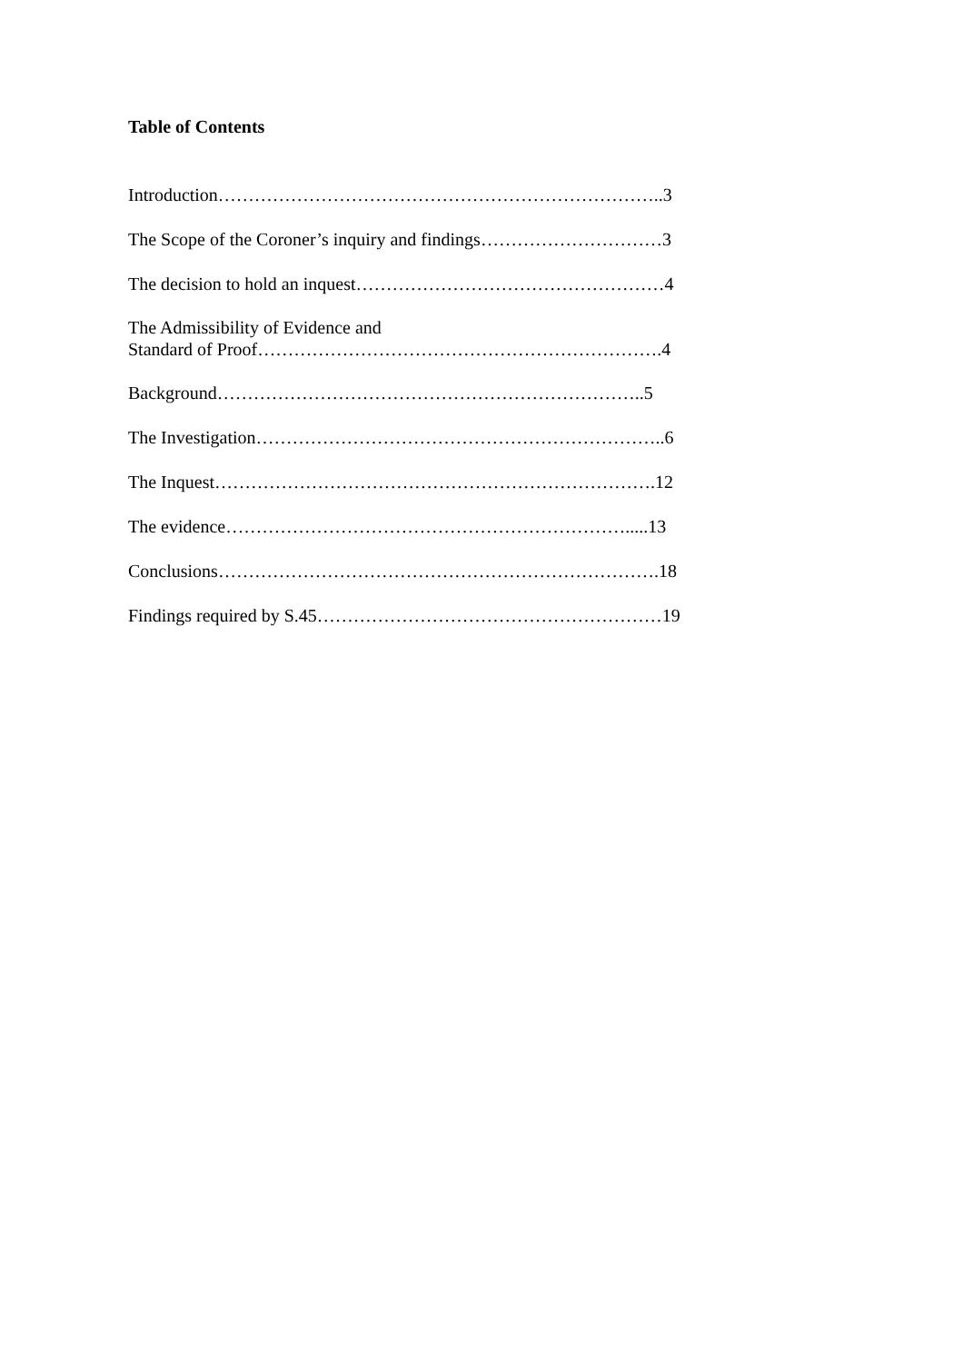Table of Contents
Introduction………………………………………………………………..3
The Scope of the Coroner’s inquiry and findings…………………………3
The decision to hold an inquest……………………………………………4
The Admissibility of Evidence and
Standard of Proof………………………………………………………….4
Background……………………………………………………………..5
The Investigation…………………………………………………………..6
The Inquest……………………………………………………………….12
The evidence………………………………………………………….....13
Conclusions……………………………………………………………….18
Findings required by S.45…………………………………………………19